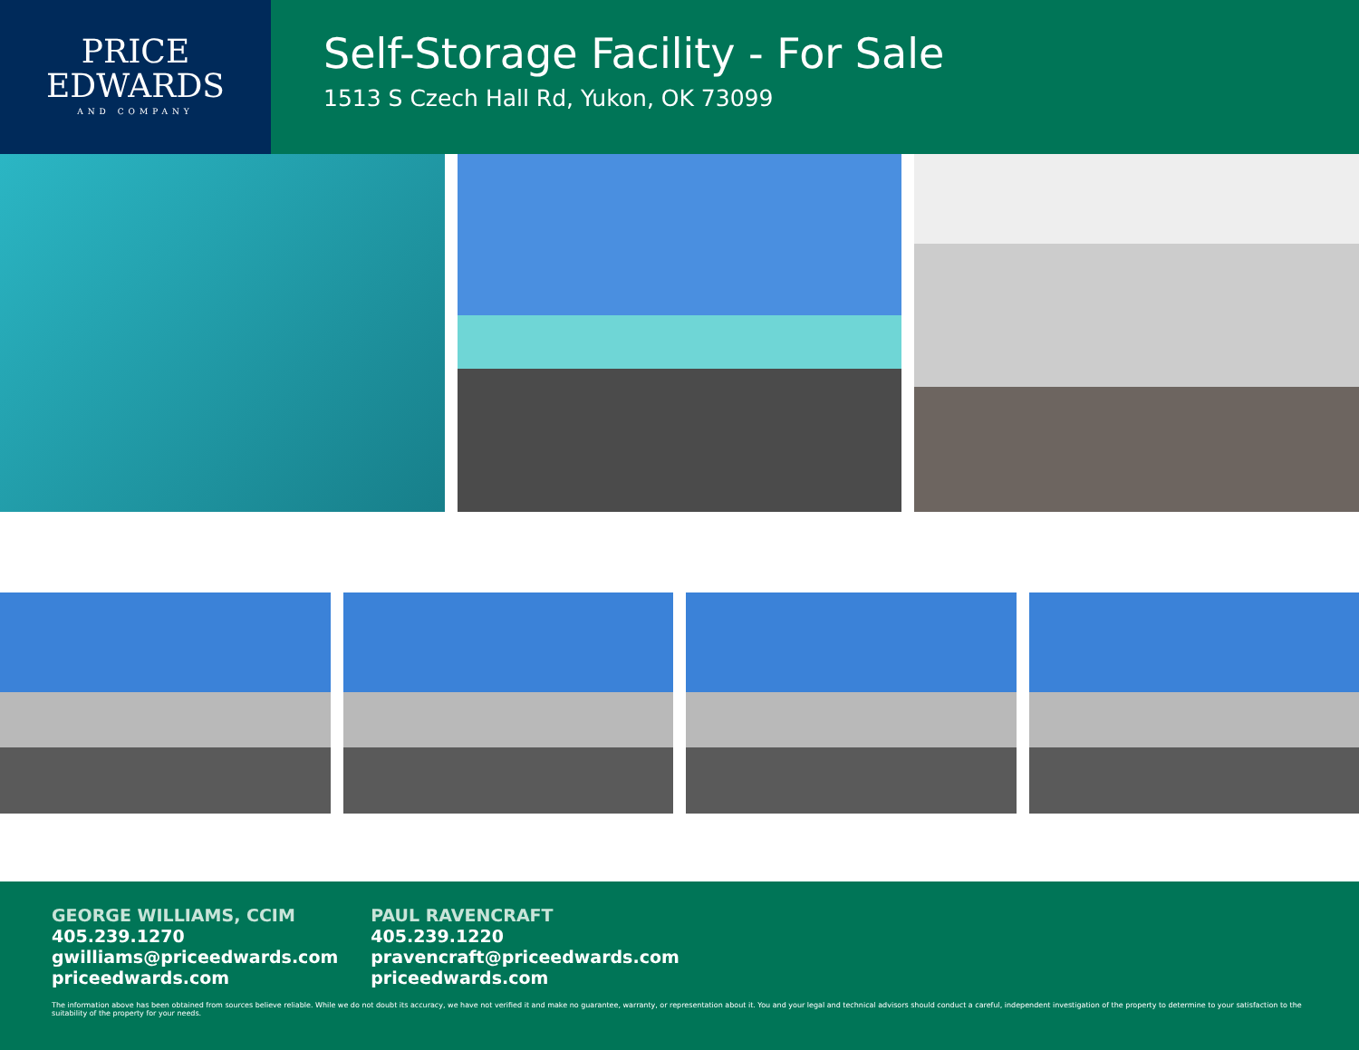PRICE
EDWARDS
AND COMPANY
Self-Storage Facility - For Sale
1513 S Czech Hall Rd, Yukon, OK 73099
GEORGE WILLIAMS, CCIM
405.239.1270
gwilliams@priceedwards.com
priceedwards.com
PAUL RAVENCRAFT
405.239.1220
pravencraft@priceedwards.com
priceedwards.com
The information above has been obtained from sources believe reliable. While we do not doubt its accuracy, we have not verified it and make no guarantee, warranty, or representation about it. You and your legal and technical advisors should conduct a careful, independent investigation of the property to determine to your satisfaction to the suitability of the property for your needs.